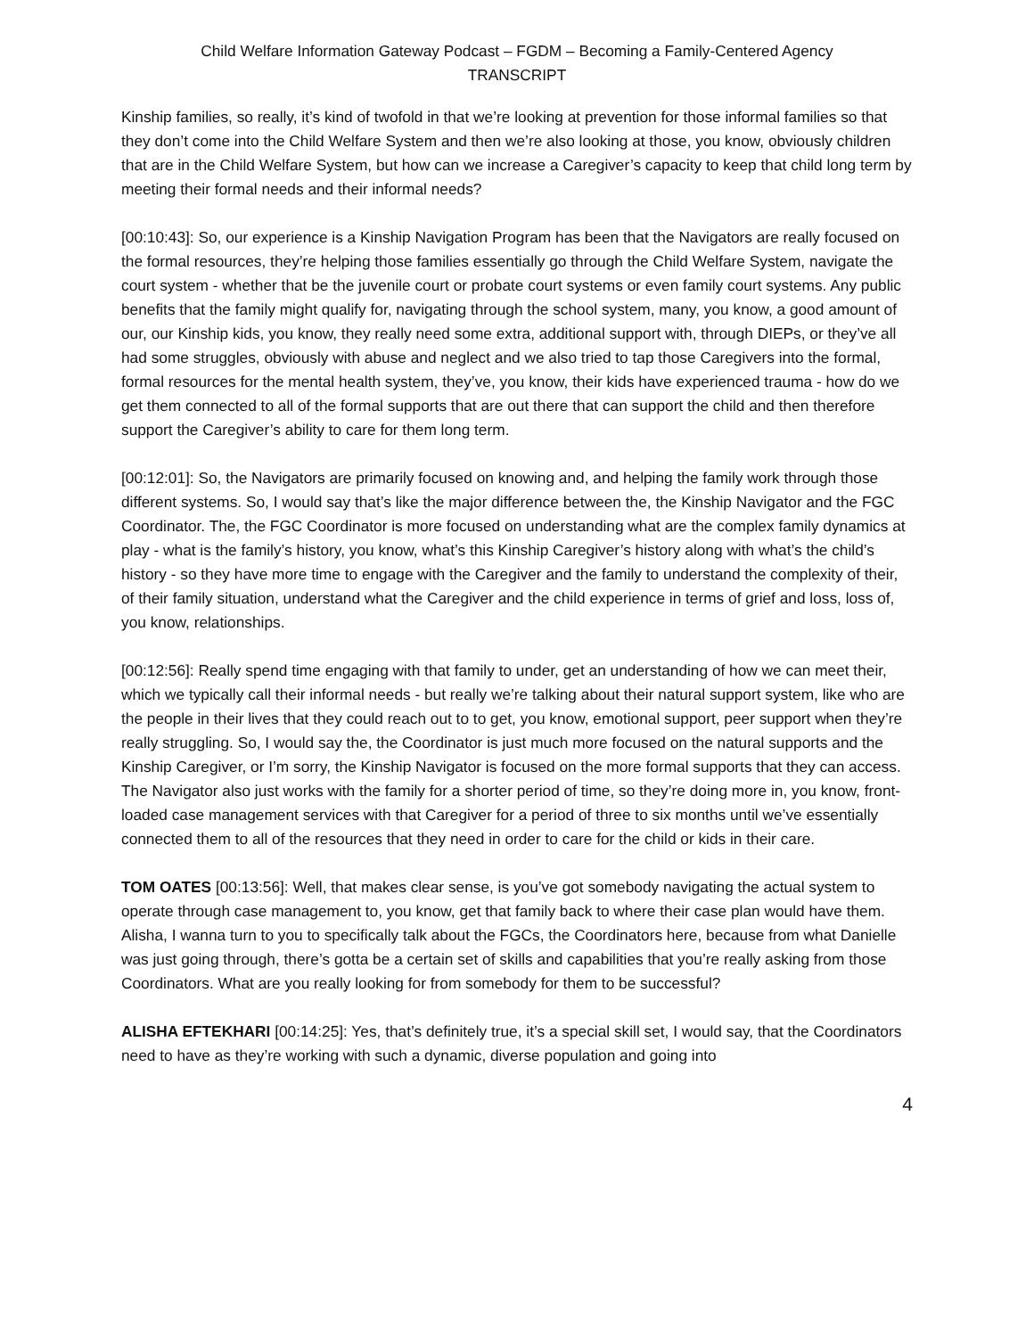Child Welfare Information Gateway Podcast – FGDM – Becoming a Family-Centered Agency
TRANSCRIPT
Kinship families, so really, it’s kind of twofold in that we’re looking at prevention for those informal families so that they don’t come into the Child Welfare System and then we’re also looking at those, you know, obviously children that are in the Child Welfare System, but how can we increase a Caregiver’s capacity to keep that child long term by meeting their formal needs and their informal needs?
[00:10:43]: So, our experience is a Kinship Navigation Program has been that the Navigators are really focused on the formal resources, they’re helping those families essentially go through the Child Welfare System, navigate the court system - whether that be the juvenile court or probate court systems or even family court systems. Any public benefits that the family might qualify for, navigating through the school system, many, you know, a good amount of our, our Kinship kids, you know, they really need some extra, additional support with, through DIEPs, or they’ve all had some struggles, obviously with abuse and neglect and we also tried to tap those Caregivers into the formal, formal resources for the mental health system, they’ve, you know, their kids have experienced trauma - how do we get them connected to all of the formal supports that are out there that can support the child and then therefore support the Caregiver’s ability to care for them long term.
[00:12:01]: So, the Navigators are primarily focused on knowing and, and helping the family work through those different systems. So, I would say that’s like the major difference between the, the Kinship Navigator and the FGC Coordinator. The, the FGC Coordinator is more focused on understanding what are the complex family dynamics at play - what is the family’s history, you know, what’s this Kinship Caregiver’s history along with what’s the child’s history - so they have more time to engage with the Caregiver and the family to understand the complexity of their, of their family situation, understand what the Caregiver and the child experience in terms of grief and loss, loss of, you know, relationships.
[00:12:56]: Really spend time engaging with that family to under, get an understanding of how we can meet their, which we typically call their informal needs - but really we’re talking about their natural support system, like who are the people in their lives that they could reach out to to get, you know, emotional support, peer support when they’re really struggling. So, I would say the, the Coordinator is just much more focused on the natural supports and the Kinship Caregiver, or I’m sorry, the Kinship Navigator is focused on the more formal supports that they can access. The Navigator also just works with the family for a shorter period of time, so they’re doing more in, you know, front-loaded case management services with that Caregiver for a period of three to six months until we’ve essentially connected them to all of the resources that they need in order to care for the child or kids in their care.
TOM OATES [00:13:56]: Well, that makes clear sense, is you’ve got somebody navigating the actual system to operate through case management to, you know, get that family back to where their case plan would have them. Alisha, I wanna turn to you to specifically talk about the FGCs, the Coordinators here, because from what Danielle was just going through, there’s gotta be a certain set of skills and capabilities that you’re really asking from those Coordinators. What are you really looking for from somebody for them to be successful?
ALISHA EFTEKHARI [00:14:25]: Yes, that’s definitely true, it’s a special skill set, I would say, that the Coordinators need to have as they’re working with such a dynamic, diverse population and going into
4